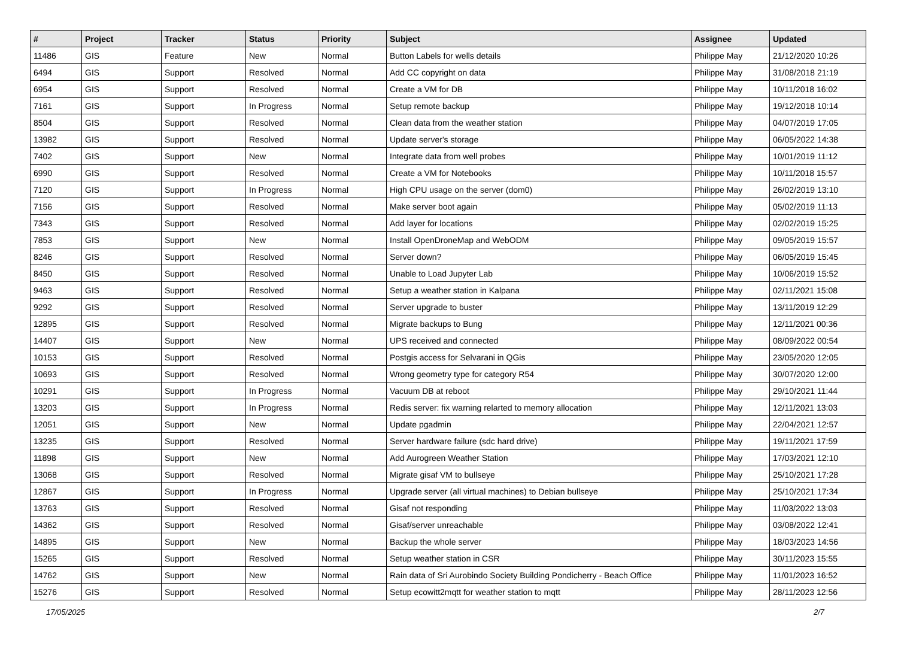| # | Project | Tracker | Status | Priority | Subject | Assignee | Updated |
| --- | --- | --- | --- | --- | --- | --- | --- |
| 11486 | GIS | Feature | New | Normal | Button Labels for wells details | Philippe May | 21/12/2020 10:26 |
| 6494 | GIS | Support | Resolved | Normal | Add CC copyright on data | Philippe May | 31/08/2018 21:19 |
| 6954 | GIS | Support | Resolved | Normal | Create a VM for DB | Philippe May | 10/11/2018 16:02 |
| 7161 | GIS | Support | In Progress | Normal | Setup remote backup | Philippe May | 19/12/2018 10:14 |
| 8504 | GIS | Support | Resolved | Normal | Clean data from the weather station | Philippe May | 04/07/2019 17:05 |
| 13982 | GIS | Support | Resolved | Normal | Update server's storage | Philippe May | 06/05/2022 14:38 |
| 7402 | GIS | Support | New | Normal | Integrate data from well probes | Philippe May | 10/01/2019 11:12 |
| 6990 | GIS | Support | Resolved | Normal | Create a VM for Notebooks | Philippe May | 10/11/2018 15:57 |
| 7120 | GIS | Support | In Progress | Normal | High CPU usage on the server (dom0) | Philippe May | 26/02/2019 13:10 |
| 7156 | GIS | Support | Resolved | Normal | Make server boot again | Philippe May | 05/02/2019 11:13 |
| 7343 | GIS | Support | Resolved | Normal | Add layer for locations | Philippe May | 02/02/2019 15:25 |
| 7853 | GIS | Support | New | Normal | Install OpenDroneMap and WebODM | Philippe May | 09/05/2019 15:57 |
| 8246 | GIS | Support | Resolved | Normal | Server down? | Philippe May | 06/05/2019 15:45 |
| 8450 | GIS | Support | Resolved | Normal | Unable to Load Jupyter Lab | Philippe May | 10/06/2019 15:52 |
| 9463 | GIS | Support | Resolved | Normal | Setup a weather station in Kalpana | Philippe May | 02/11/2021 15:08 |
| 9292 | GIS | Support | Resolved | Normal | Server upgrade to buster | Philippe May | 13/11/2019 12:29 |
| 12895 | GIS | Support | Resolved | Normal | Migrate backups to Bung | Philippe May | 12/11/2021 00:36 |
| 14407 | GIS | Support | New | Normal | UPS received and connected | Philippe May | 08/09/2022 00:54 |
| 10153 | GIS | Support | Resolved | Normal | Postgis access for Selvarani in QGis | Philippe May | 23/05/2020 12:05 |
| 10693 | GIS | Support | Resolved | Normal | Wrong geometry type for category R54 | Philippe May | 30/07/2020 12:00 |
| 10291 | GIS | Support | In Progress | Normal | Vacuum DB at reboot | Philippe May | 29/10/2021 11:44 |
| 13203 | GIS | Support | In Progress | Normal | Redis server: fix warning relarted to memory allocation | Philippe May | 12/11/2021 13:03 |
| 12051 | GIS | Support | New | Normal | Update pgadmin | Philippe May | 22/04/2021 12:57 |
| 13235 | GIS | Support | Resolved | Normal | Server hardware failure (sdc hard drive) | Philippe May | 19/11/2021 17:59 |
| 11898 | GIS | Support | New | Normal | Add Aurogreen Weather Station | Philippe May | 17/03/2021 12:10 |
| 13068 | GIS | Support | Resolved | Normal | Migrate gisaf VM to bullseye | Philippe May | 25/10/2021 17:28 |
| 12867 | GIS | Support | In Progress | Normal | Upgrade server (all virtual machines) to Debian bullseye | Philippe May | 25/10/2021 17:34 |
| 13763 | GIS | Support | Resolved | Normal | Gisaf not responding | Philippe May | 11/03/2022 13:03 |
| 14362 | GIS | Support | Resolved | Normal | Gisaf/server unreachable | Philippe May | 03/08/2022 12:41 |
| 14895 | GIS | Support | New | Normal | Backup the whole server | Philippe May | 18/03/2023 14:56 |
| 15265 | GIS | Support | Resolved | Normal | Setup weather station in CSR | Philippe May | 30/11/2023 15:55 |
| 14762 | GIS | Support | New | Normal | Rain data of Sri Aurobindo Society Building Pondicherry - Beach Office | Philippe May | 11/01/2023 16:52 |
| 15276 | GIS | Support | Resolved | Normal | Setup ecowitt2mqtt for weather station to mqtt | Philippe May | 28/11/2023 12:56 |
17/05/2025 2/7